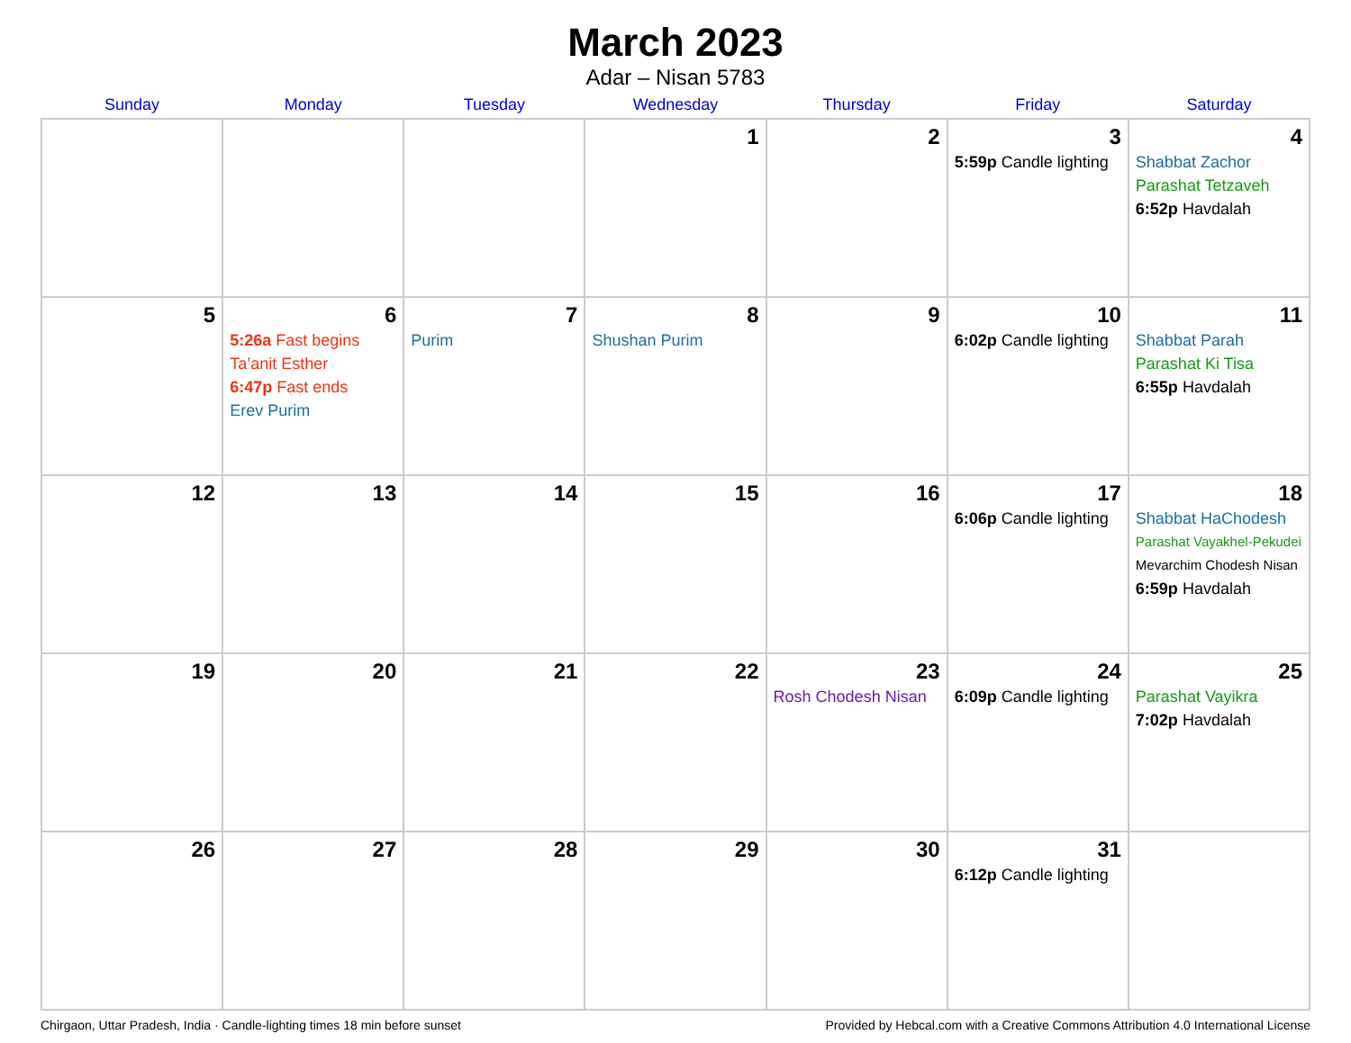March 2023
Adar – Nisan 5783
| Sunday | Monday | Tuesday | Wednesday | Thursday | Friday | Saturday |
| --- | --- | --- | --- | --- | --- | --- |
| | | | 1 | 2 | 3 5:59p Candle lighting | 4 Shabbat Zachor Parashat Tetzaveh 6:52p Havdalah |
| 5 | 6 5:26a Fast begins Ta’anit Esther 6:47p Fast ends Erev Purim | 7 Purim | 8 Shushan Purim | 9 | 10 6:02p Candle lighting | 11 Shabbat Parah Parashat Ki Tisa 6:55p Havdalah |
| 12 | 13 | 14 | 15 | 16 | 17 6:06p Candle lighting | 18 Shabbat HaChodesh Parashat Vayakhel-Pekudei Mevarchim Chodesh Nisan 6:59p Havdalah |
| 19 | 20 | 21 | 22 | 23 Rosh Chodesh Nisan | 24 6:09p Candle lighting | 25 Parashat Vayikra 7:02p Havdalah |
| 26 | 27 | 28 | 29 | 30 | 31 6:12p Candle lighting | |
Chirgaon, Uttar Pradesh, India · Candle-lighting times 18 min before sunset Provided by Hebcal.com with a Creative Commons Attribution 4.0 International License